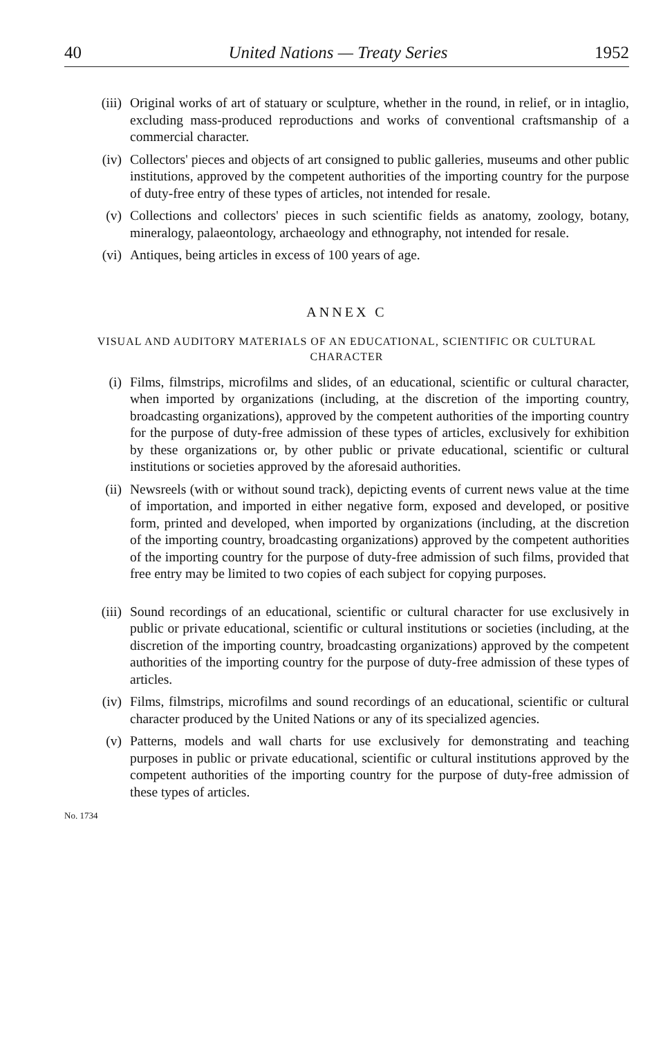40 United Nations — Treaty Series 1952
(iii) Original works of art of statuary or sculpture, whether in the round, in relief, or in intaglio, excluding mass-produced reproductions and works of conventional craftsmanship of a commercial character.
(iv) Collectors' pieces and objects of art consigned to public galleries, museums and other public institutions, approved by the competent authorities of the importing country for the purpose of duty-free entry of these types of articles, not intended for resale.
(v) Collections and collectors' pieces in such scientific fields as anatomy, zoology, botany, mineralogy, palaeontology, archaeology and ethnography, not intended for resale.
(vi) Antiques, being articles in excess of 100 years of age.
ANNEX C
VISUAL AND AUDITORY MATERIALS OF AN EDUCATIONAL, SCIENTIFIC OR CULTURAL
CHARACTER
(i) Films, filmstrips, microfilms and slides, of an educational, scientific or cultural character, when imported by organizations (including, at the discretion of the importing country, broadcasting organizations), approved by the competent authorities of the importing country for the purpose of duty-free admission of these types of articles, exclusively for exhibition by these organizations or, by other public or private educational, scientific or cultural institutions or societies approved by the aforesaid authorities.
(ii) Newsreels (with or without sound track), depicting events of current news value at the time of importation, and imported in either negative form, exposed and developed, or positive form, printed and developed, when imported by organizations (including, at the discretion of the importing country, broadcasting organizations) approved by the competent authorities of the importing country for the purpose of duty-free admission of such films, provided that free entry may be limited to two copies of each subject for copying purposes.
(iii) Sound recordings of an educational, scientific or cultural character for use exclusively in public or private educational, scientific or cultural institutions or societies (including, at the discretion of the importing country, broadcasting organizations) approved by the competent authorities of the importing country for the purpose of duty-free admission of these types of articles.
(iv) Films, filmstrips, microfilms and sound recordings of an educational, scientific or cultural character produced by the United Nations or any of its specialized agencies.
(v) Patterns, models and wall charts for use exclusively for demonstrating and teaching purposes in public or private educational, scientific or cultural institutions approved by the competent authorities of the importing country for the purpose of duty-free admission of these types of articles.
No. 1734